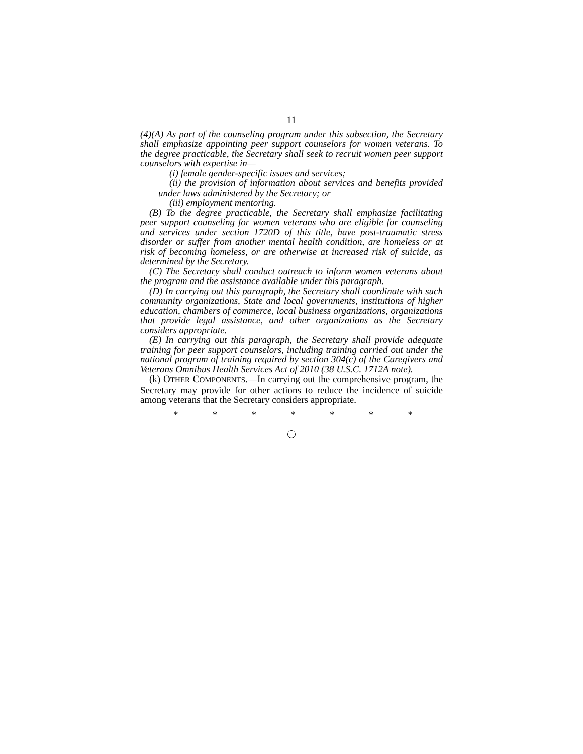11
(4)(A) As part of the counseling program under this subsection, the Secretary shall emphasize appointing peer support counselors for women veterans. To the degree practicable, the Secretary shall seek to recruit women peer support counselors with expertise in—
(i) female gender-specific issues and services;
(ii) the provision of information about services and benefits provided under laws administered by the Secretary; or
(iii) employment mentoring.
(B) To the degree practicable, the Secretary shall emphasize facilitating peer support counseling for women veterans who are eligible for counseling and services under section 1720D of this title, have post-traumatic stress disorder or suffer from another mental health condition, are homeless or at risk of becoming homeless, or are otherwise at increased risk of suicide, as determined by the Secretary.
(C) The Secretary shall conduct outreach to inform women veterans about the program and the assistance available under this paragraph.
(D) In carrying out this paragraph, the Secretary shall coordinate with such community organizations, State and local governments, institutions of higher education, chambers of commerce, local business organizations, organizations that provide legal assistance, and other organizations as the Secretary considers appropriate.
(E) In carrying out this paragraph, the Secretary shall provide adequate training for peer support counselors, including training carried out under the national program of training required by section 304(c) of the Caregivers and Veterans Omnibus Health Services Act of 2010 (38 U.S.C. 1712A note).
(k) OTHER COMPONENTS.—In carrying out the comprehensive program, the Secretary may provide for other actions to reduce the incidence of suicide among veterans that the Secretary considers appropriate.
* * * * * * *